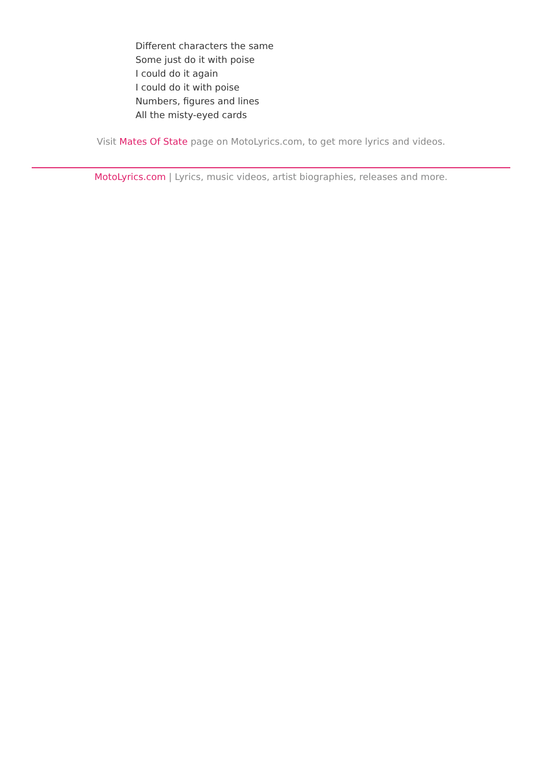Different characters the same
Some just do it with poise
I could do it again
I could do it with poise
Numbers, figures and lines
All the misty-eyed cards
Visit Mates Of State page on MotoLyrics.com, to get more lyrics and videos.
MotoLyrics.com | Lyrics, music videos, artist biographies, releases and more.